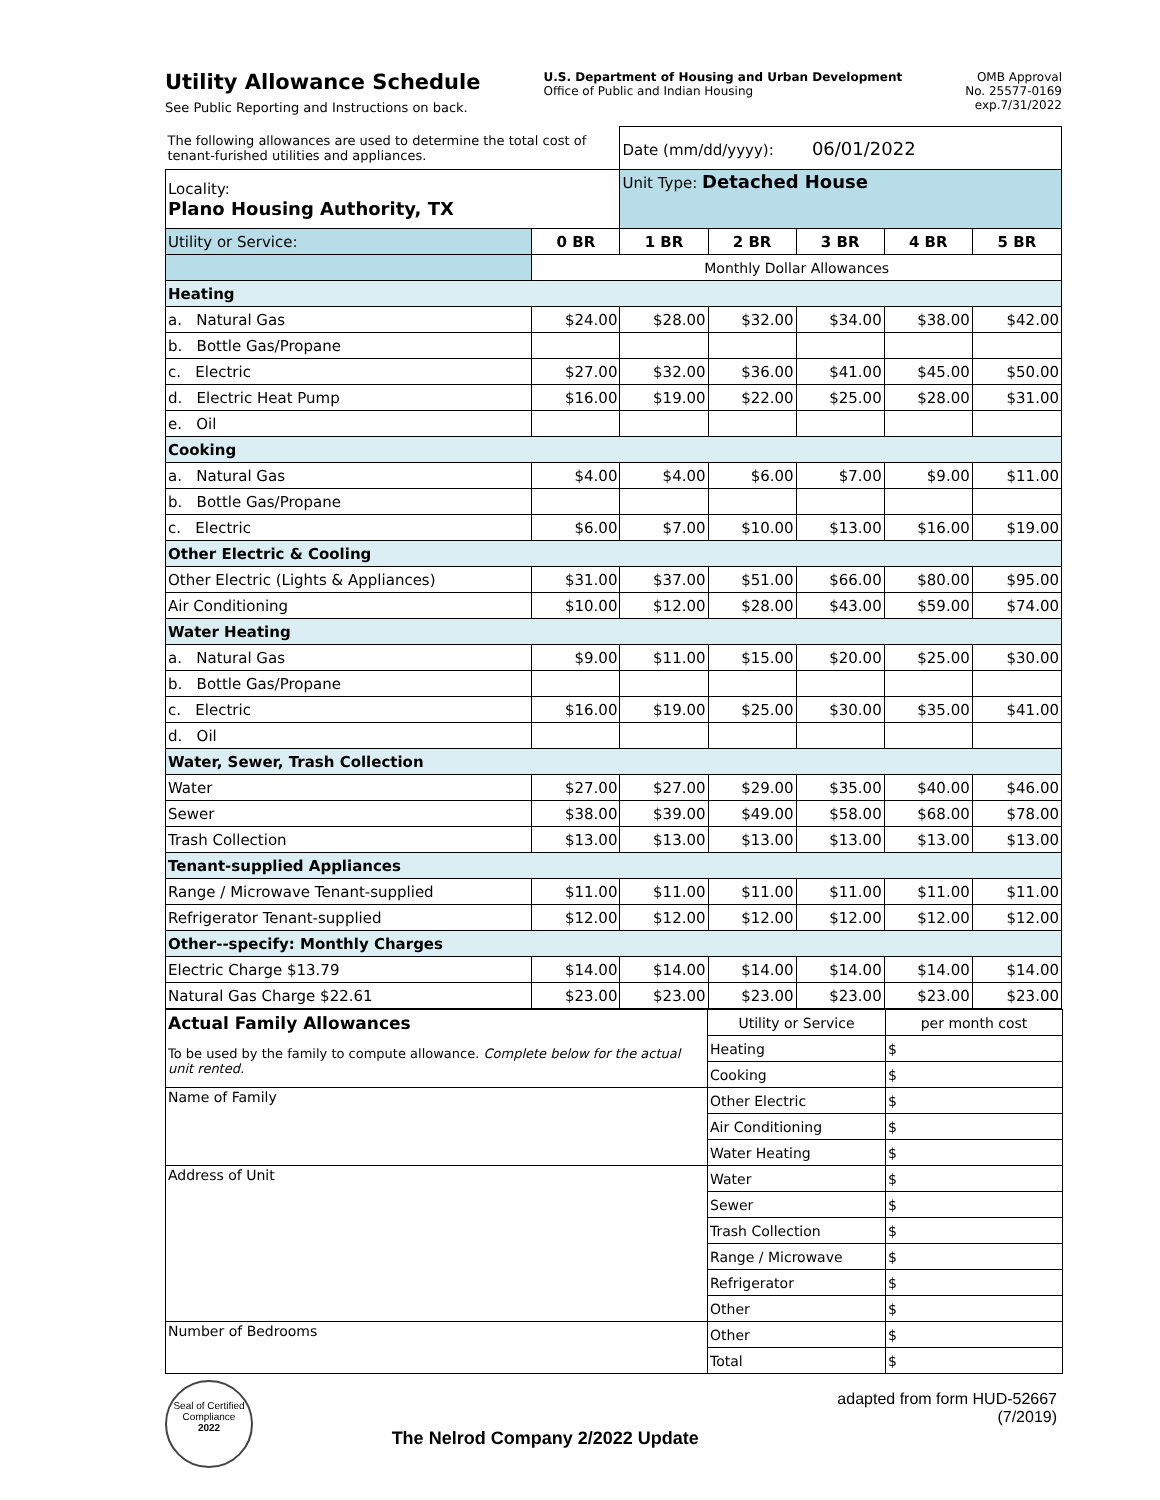Utility Allowance Schedule
See Public Reporting and Instructions on back.
U.S. Department of Housing and Urban Development
Office of Public and Indian Housing
OMB Approval
No. 25577-0169
exp.7/31/2022
| The following allowances are used to determine the total cost of tenant-furished utilities and appliances. | | Date (mm/dd/yyyy): 06/01/2022 | | | | |
| Locality: Plano Housing Authority, TX | | Unit Type: Detached House | | | | |
| Utility or Service: | 0 BR | 1 BR | 2 BR | 3 BR | 4 BR | 5 BR |
| | Monthly Dollar Allowances | | | | | |
| Heating | | | | | | |
| a. Natural Gas | $24.00 | $28.00 | $32.00 | $34.00 | $38.00 | $42.00 |
| b. Bottle Gas/Propane | | | | | | |
| c. Electric | $27.00 | $32.00 | $36.00 | $41.00 | $45.00 | $50.00 |
| d. Electric Heat Pump | $16.00 | $19.00 | $22.00 | $25.00 | $28.00 | $31.00 |
| e. Oil | | | | | | |
| Cooking | | | | | | |
| a. Natural Gas | $4.00 | $4.00 | $6.00 | $7.00 | $9.00 | $11.00 |
| b. Bottle Gas/Propane | | | | | | |
| c. Electric | $6.00 | $7.00 | $10.00 | $13.00 | $16.00 | $19.00 |
| Other Electric & Cooling | | | | | | |
| Other Electric (Lights & Appliances) | $31.00 | $37.00 | $51.00 | $66.00 | $80.00 | $95.00 |
| Air Conditioning | $10.00 | $12.00 | $28.00 | $43.00 | $59.00 | $74.00 |
| Water Heating | | | | | | |
| a. Natural Gas | $9.00 | $11.00 | $15.00 | $20.00 | $25.00 | $30.00 |
| b. Bottle Gas/Propane | | | | | | |
| c. Electric | $16.00 | $19.00 | $25.00 | $30.00 | $35.00 | $41.00 |
| d. Oil | | | | | | |
| Water, Sewer, Trash Collection | | | | | | |
| Water | $27.00 | $27.00 | $29.00 | $35.00 | $40.00 | $46.00 |
| Sewer | $38.00 | $39.00 | $49.00 | $58.00 | $68.00 | $78.00 |
| Trash Collection | $13.00 | $13.00 | $13.00 | $13.00 | $13.00 | $13.00 |
| Tenant-supplied Appliances | | | | | | |
| Range / Microwave Tenant-supplied | $11.00 | $11.00 | $11.00 | $11.00 | $11.00 | $11.00 |
| Refrigerator Tenant-supplied | $12.00 | $12.00 | $12.00 | $12.00 | $12.00 | $12.00 |
| Other--specify: Monthly Charges | | | | | | |
| Electric Charge $13.79 | $14.00 | $14.00 | $14.00 | $14.00 | $14.00 | $14.00 |
| Natural Gas Charge $22.61 | $23.00 | $23.00 | $23.00 | $23.00 | $23.00 | $23.00 |
| Actual Family Allowances | Utility or Service | per month cost |
| To be used by the family to compute allowance. Complete below for the actual unit rented. | Heating | $ |
| | Cooking | $ |
| Name of Family | Other Electric | $ |
| | Air Conditioning | $ |
| | Water Heating | $ |
| Address of Unit | Water | $ |
| | Sewer | $ |
| | Trash Collection | $ |
| | Range / Microwave | $ |
| | Refrigerator | $ |
| | Other | $ |
| Number of Bedrooms | Other | $ |
| | Total | $ |
Seal of Certified Compliance
2022
The Nelrod Company 2/2022 Update
adapted from form HUD-52667
(7/2019)